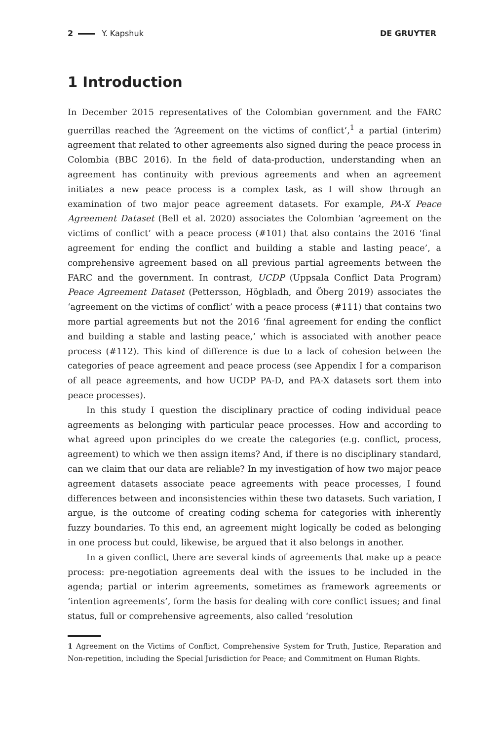2 Y. Kapshuk DE GRUYTER
1 Introduction
In December 2015 representatives of the Colombian government and the FARC guerrillas reached the ‘Agreement on the victims of conflict’,<sup>1</sup> a partial (interim) agreement that related to other agreements also signed during the peace process in Colombia (BBC 2016). In the field of data-production, understanding when an agreement has continuity with previous agreements and when an agreement initiates a new peace process is a complex task, as I will show through an examination of two major peace agreement datasets. For example, PA-X Peace Agreement Dataset (Bell et al. 2020) associates the Colombian ‘agreement on the victims of conflict’ with a peace process (#101) that also contains the 2016 ‘final agreement for ending the conflict and building a stable and lasting peace’, a comprehensive agreement based on all previous partial agreements between the FARC and the government. In contrast, UCDP (Uppsala Conflict Data Program) Peace Agreement Dataset (Pettersson, Högbladh, and Öberg 2019) associates the ‘agreement on the victims of conflict’ with a peace process (#111) that contains two more partial agreements but not the 2016 ‘final agreement for ending the conflict and building a stable and lasting peace,’ which is associated with another peace process (#112). This kind of difference is due to a lack of cohesion between the categories of peace agreement and peace process (see Appendix I for a comparison of all peace agreements, and how UCDP PA-D, and PA-X datasets sort them into peace processes).
In this study I question the disciplinary practice of coding individual peace agreements as belonging with particular peace processes. How and according to what agreed upon principles do we create the categories (e.g. conflict, process, agreement) to which we then assign items? And, if there is no disciplinary standard, can we claim that our data are reliable? In my investigation of how two major peace agreement datasets associate peace agreements with peace processes, I found differences between and inconsistencies within these two datasets. Such variation, I argue, is the outcome of creating coding schema for categories with inherently fuzzy boundaries. To this end, an agreement might logically be coded as belonging in one process but could, likewise, be argued that it also belongs in another.
In a given conflict, there are several kinds of agreements that make up a peace process: pre-negotiation agreements deal with the issues to be included in the agenda; partial or interim agreements, sometimes as framework agreements or ‘intention agreements’, form the basis for dealing with core conflict issues; and final status, full or comprehensive agreements, also called ‘resolution
1 Agreement on the Victims of Conflict, Comprehensive System for Truth, Justice, Reparation and Non-repetition, including the Special Jurisdiction for Peace; and Commitment on Human Rights.